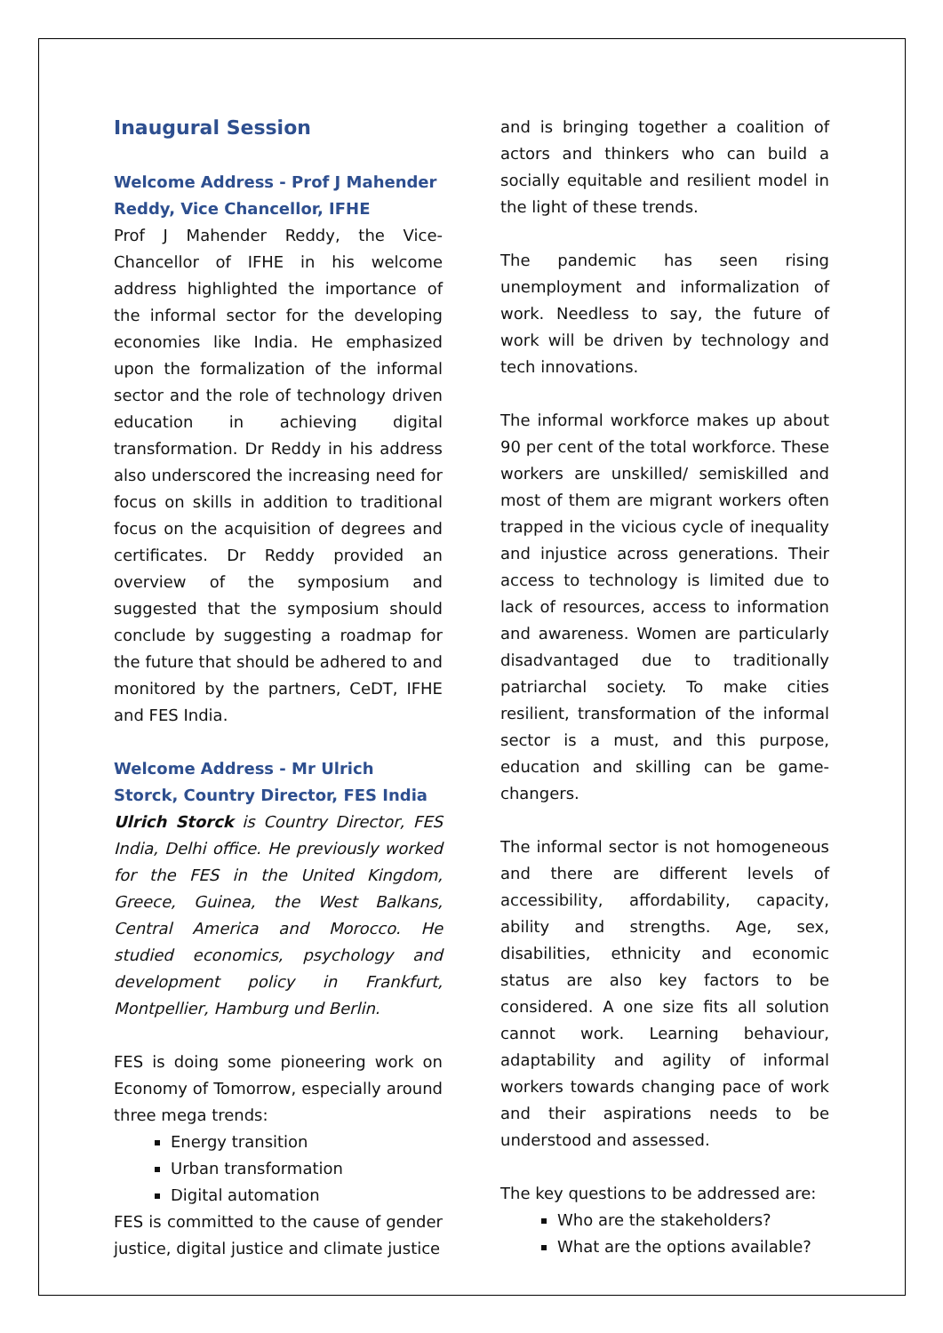Inaugural Session
Welcome Address - Prof J Mahender Reddy, Vice Chancellor, IFHE
Prof J Mahender Reddy, the Vice-Chancellor of IFHE in his welcome address highlighted the importance of the informal sector for the developing economies like India. He emphasized upon the formalization of the informal sector and the role of technology driven education in achieving digital transformation. Dr Reddy in his address also underscored the increasing need for focus on skills in addition to traditional focus on the acquisition of degrees and certificates. Dr Reddy provided an overview of the symposium and suggested that the symposium should conclude by suggesting a roadmap for the future that should be adhered to and monitored by the partners, CeDT, IFHE and FES India.
Welcome Address - Mr Ulrich Storck, Country Director, FES India
Ulrich Storck is Country Director, FES India, Delhi office. He previously worked for the FES in the United Kingdom, Greece, Guinea, the West Balkans, Central America and Morocco. He studied economics, psychology and development policy in Frankfurt, Montpellier, Hamburg und Berlin.
FES is doing some pioneering work on Economy of Tomorrow, especially around three mega trends:
Energy transition
Urban transformation
Digital automation
FES is committed to the cause of gender justice, digital justice and climate justice
and is bringing together a coalition of actors and thinkers who can build a socially equitable and resilient model in the light of these trends.
The pandemic has seen rising unemployment and informalization of work. Needless to say, the future of work will be driven by technology and tech innovations.
The informal workforce makes up about 90 per cent of the total workforce. These workers are unskilled/ semiskilled and most of them are migrant workers often trapped in the vicious cycle of inequality and injustice across generations. Their access to technology is limited due to lack of resources, access to information and awareness. Women are particularly disadvantaged due to traditionally patriarchal society. To make cities resilient, transformation of the informal sector is a must, and this purpose, education and skilling can be game-changers.
The informal sector is not homogeneous and there are different levels of accessibility, affordability, capacity, ability and strengths. Age, sex, disabilities, ethnicity and economic status are also key factors to be considered. A one size fits all solution cannot work. Learning behaviour, adaptability and agility of informal workers towards changing pace of work and their aspirations needs to be understood and assessed.
The key questions to be addressed are:
Who are the stakeholders?
What are the options available?